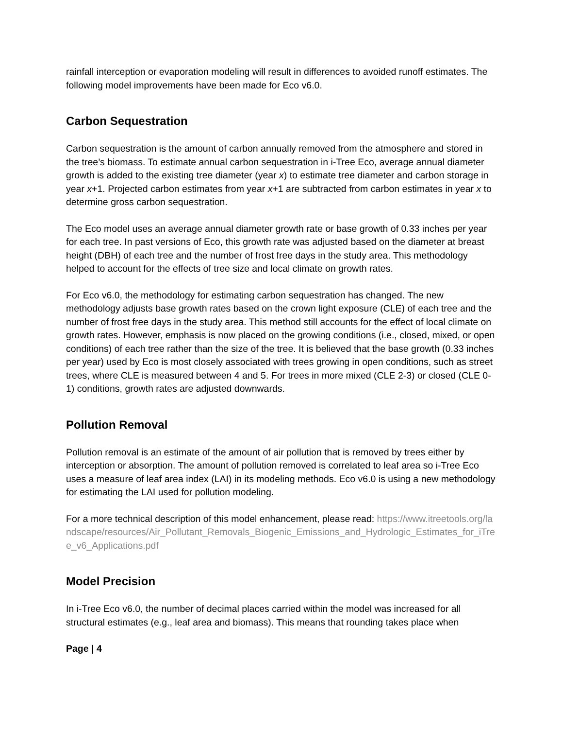rainfall interception or evaporation modeling will result in differences to avoided runoff estimates. The following model improvements have been made for Eco v6.0.
Carbon Sequestration
Carbon sequestration is the amount of carbon annually removed from the atmosphere and stored in the tree’s biomass. To estimate annual carbon sequestration in i-Tree Eco, average annual diameter growth is added to the existing tree diameter (year x) to estimate tree diameter and carbon storage in year x+1. Projected carbon estimates from year x+1 are subtracted from carbon estimates in year x to determine gross carbon sequestration.
The Eco model uses an average annual diameter growth rate or base growth of 0.33 inches per year for each tree. In past versions of Eco, this growth rate was adjusted based on the diameter at breast height (DBH) of each tree and the number of frost free days in the study area. This methodology helped to account for the effects of tree size and local climate on growth rates.
For Eco v6.0, the methodology for estimating carbon sequestration has changed. The new methodology adjusts base growth rates based on the crown light exposure (CLE) of each tree and the number of frost free days in the study area. This method still accounts for the effect of local climate on growth rates. However, emphasis is now placed on the growing conditions (i.e., closed, mixed, or open conditions) of each tree rather than the size of the tree. It is believed that the base growth (0.33 inches per year) used by Eco is most closely associated with trees growing in open conditions, such as street trees, where CLE is measured between 4 and 5. For trees in more mixed (CLE 2-3) or closed (CLE 0-1) conditions, growth rates are adjusted downwards.
Pollution Removal
Pollution removal is an estimate of the amount of air pollution that is removed by trees either by interception or absorption. The amount of pollution removed is correlated to leaf area so i-Tree Eco uses a measure of leaf area index (LAI) in its modeling methods. Eco v6.0 is using a new methodology for estimating the LAI used for pollution modeling.
For a more technical description of this model enhancement, please read: https://www.itreetools.org/landscape/resources/Air_Pollutant_Removals_Biogenic_Emissions_and_Hydrologic_Estimates_for_iTree_v6_Applications.pdf
Model Precision
In i-Tree Eco v6.0, the number of decimal places carried within the model was increased for all structural estimates (e.g., leaf area and biomass). This means that rounding takes place when
Page | 4